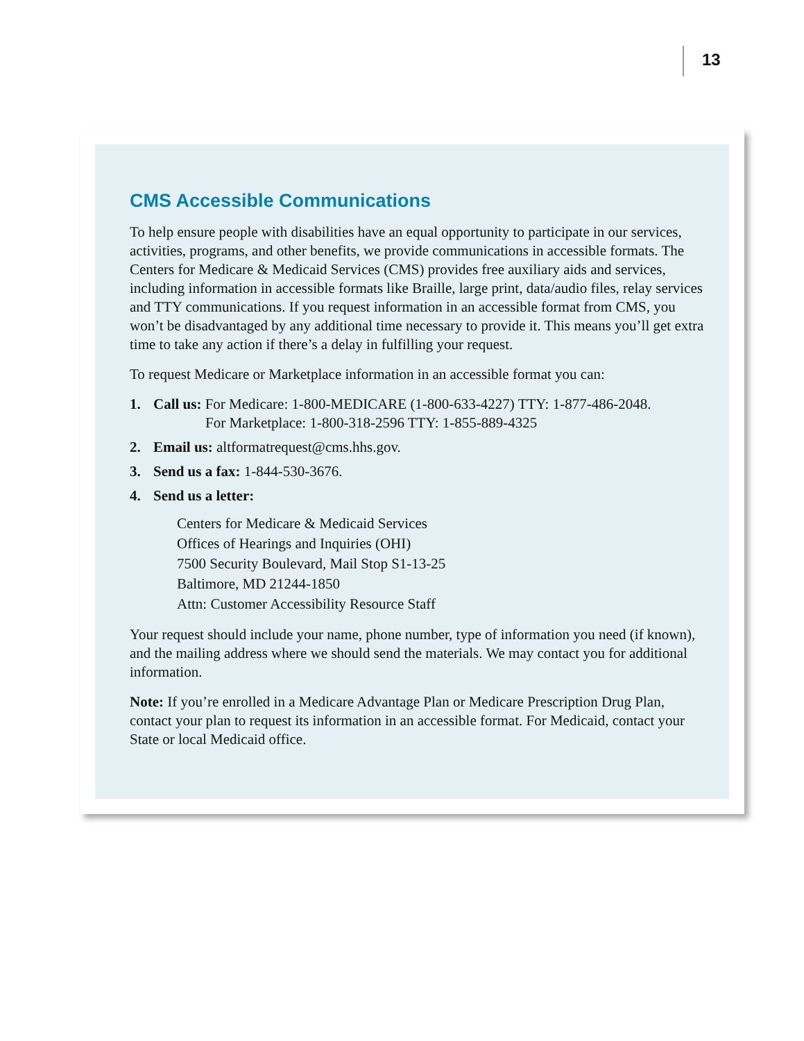13
CMS Accessible Communications
To help ensure people with disabilities have an equal opportunity to participate in our services, activities, programs, and other benefits, we provide communications in accessible formats. The Centers for Medicare & Medicaid Services (CMS) provides free auxiliary aids and services, including information in accessible formats like Braille, large print, data/audio files, relay services and TTY communications. If you request information in an accessible format from CMS, you won’t be disadvantaged by any additional time necessary to provide it. This means you’ll get extra time to take any action if there’s a delay in fulfilling your request.
To request Medicare or Marketplace information in an accessible format you can:
1. Call us: For Medicare: 1-800-MEDICARE (1-800-633-4227) TTY: 1-877-486-2048.
For Marketplace: 1-800-318-2596 TTY: 1-855-889-4325
2. Email us: altformatrequest@cms.hhs.gov.
3. Send us a fax: 1-844-530-3676.
4. Send us a letter:
Centers for Medicare & Medicaid Services
Offices of Hearings and Inquiries (OHI)
7500 Security Boulevard, Mail Stop S1-13-25
Baltimore, MD 21244-1850
Attn: Customer Accessibility Resource Staff
Your request should include your name, phone number, type of information you need (if known), and the mailing address where we should send the materials. We may contact you for additional information.
Note: If you’re enrolled in a Medicare Advantage Plan or Medicare Prescription Drug Plan, contact your plan to request its information in an accessible format. For Medicaid, contact your State or local Medicaid office.